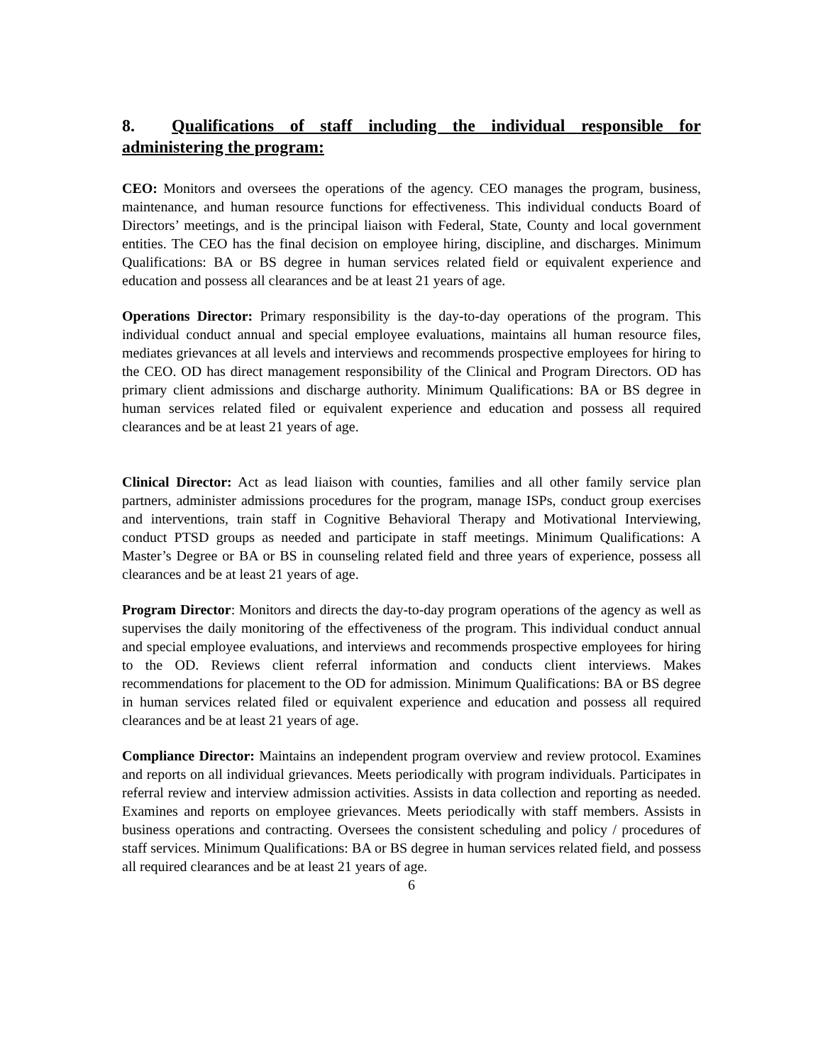8. Qualifications of staff including the individual responsible for administering the program:
CEO: Monitors and oversees the operations of the agency. CEO manages the program, business, maintenance, and human resource functions for effectiveness. This individual conducts Board of Directors’ meetings, and is the principal liaison with Federal, State, County and local government entities. The CEO has the final decision on employee hiring, discipline, and discharges. Minimum Qualifications: BA or BS degree in human services related field or equivalent experience and education and possess all clearances and be at least 21 years of age.
Operations Director: Primary responsibility is the day-to-day operations of the program. This individual conduct annual and special employee evaluations, maintains all human resource files, mediates grievances at all levels and interviews and recommends prospective employees for hiring to the CEO. OD has direct management responsibility of the Clinical and Program Directors. OD has primary client admissions and discharge authority. Minimum Qualifications: BA or BS degree in human services related filed or equivalent experience and education and possess all required clearances and be at least 21 years of age.
Clinical Director: Act as lead liaison with counties, families and all other family service plan partners, administer admissions procedures for the program, manage ISPs, conduct group exercises and interventions, train staff in Cognitive Behavioral Therapy and Motivational Interviewing, conduct PTSD groups as needed and participate in staff meetings. Minimum Qualifications: A Master’s Degree or BA or BS in counseling related field and three years of experience, possess all clearances and be at least 21 years of age.
Program Director: Monitors and directs the day-to-day program operations of the agency as well as supervises the daily monitoring of the effectiveness of the program. This individual conduct annual and special employee evaluations, and interviews and recommends prospective employees for hiring to the OD. Reviews client referral information and conducts client interviews. Makes recommendations for placement to the OD for admission. Minimum Qualifications: BA or BS degree in human services related filed or equivalent experience and education and possess all required clearances and be at least 21 years of age.
Compliance Director: Maintains an independent program overview and review protocol. Examines and reports on all individual grievances. Meets periodically with program individuals. Participates in referral review and interview admission activities. Assists in data collection and reporting as needed. Examines and reports on employee grievances. Meets periodically with staff members. Assists in business operations and contracting. Oversees the consistent scheduling and policy / procedures of staff services. Minimum Qualifications: BA or BS degree in human services related field, and possess all required clearances and be at least 21 years of age.
6